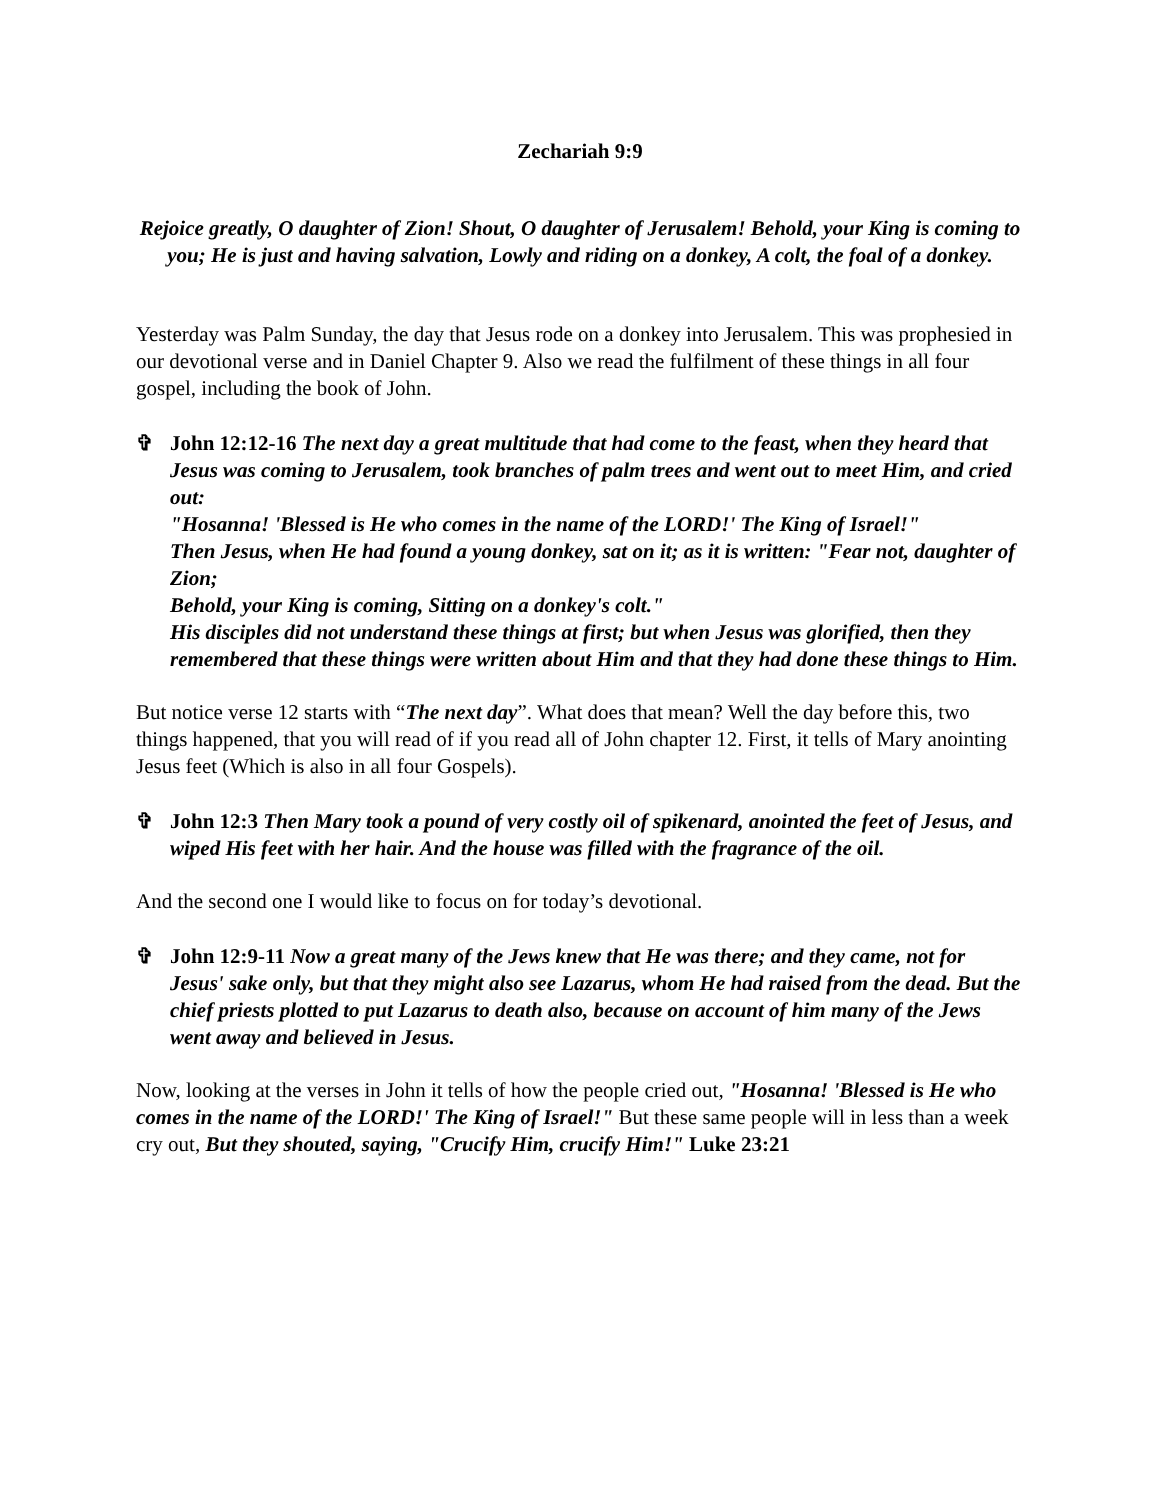Zechariah 9:9
Rejoice greatly, O daughter of Zion! Shout, O daughter of Jerusalem! Behold, your King is coming to you; He is just and having salvation, Lowly and riding on a donkey, A colt, the foal of a donkey.
Yesterday was Palm Sunday, the day that Jesus rode on a donkey into Jerusalem. This was prophesied in our devotional verse and in Daniel Chapter 9. Also we read the fulfilment of these things in all four gospel, including the book of John.
✞ John 12:12-16 The next day a great multitude that had come to the feast, when they heard that Jesus was coming to Jerusalem, took branches of palm trees and went out to meet Him, and cried out:
"Hosanna! 'Blessed is He who comes in the name of the LORD!' The King of Israel!"
Then Jesus, when He had found a young donkey, sat on it; as it is written: "Fear not, daughter of Zion;
Behold, your King is coming, Sitting on a donkey's colt."
His disciples did not understand these things at first; but when Jesus was glorified, then they remembered that these things were written about Him and that they had done these things to Him.
But notice verse 12 starts with “The next day”. What does that mean? Well the day before this, two things happened, that you will read of if you read all of John chapter 12. First, it tells of Mary anointing Jesus feet (Which is also in all four Gospels).
✞ John 12:3 Then Mary took a pound of very costly oil of spikenard, anointed the feet of Jesus, and wiped His feet with her hair. And the house was filled with the fragrance of the oil.
And the second one I would like to focus on for today’s devotional.
✞ John 12:9-11 Now a great many of the Jews knew that He was there; and they came, not for Jesus' sake only, but that they might also see Lazarus, whom He had raised from the dead. But the chief priests plotted to put Lazarus to death also, because on account of him many of the Jews went away and believed in Jesus.
Now, looking at the verses in John it tells of how the people cried out, "Hosanna! 'Blessed is He who comes in the name of the LORD!' The King of Israel!" But these same people will in less than a week cry out, But they shouted, saying, "Crucify Him, crucify Him!" Luke 23:21